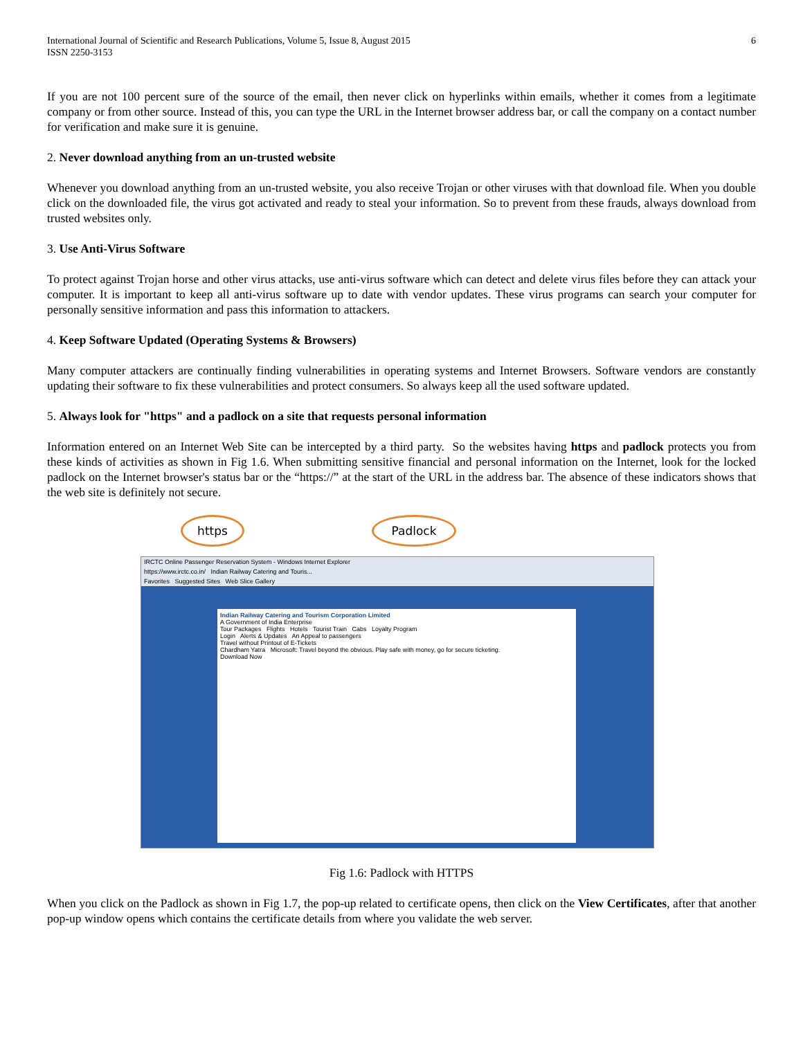International Journal of Scientific and Research Publications, Volume 5, Issue 8, August 2015
ISSN 2250-3153
6
If you are not 100 percent sure of the source of the email, then never click on hyperlinks within emails, whether it comes from a legitimate company or from other source. Instead of this, you can type the URL in the Internet browser address bar, or call the company on a contact number for verification and make sure it is genuine.
2. Never download anything from an un-trusted website
Whenever you download anything from an un-trusted website, you also receive Trojan or other viruses with that download file. When you double click on the downloaded file, the virus got activated and ready to steal your information. So to prevent from these frauds, always download from trusted websites only.
3. Use Anti-Virus Software
To protect against Trojan horse and other virus attacks, use anti-virus software which can detect and delete virus files before they can attack your computer. It is important to keep all anti-virus software up to date with vendor updates. These virus programs can search your computer for personally sensitive information and pass this information to attackers.
4. Keep Software Updated (Operating Systems & Browsers)
Many computer attackers are continually finding vulnerabilities in operating systems and Internet Browsers. Software vendors are constantly updating their software to fix these vulnerabilities and protect consumers. So always keep all the used software updated.
5. Always look for "https" and a padlock on a site that requests personal information
Information entered on an Internet Web Site can be intercepted by a third party. So the websites having https and padlock protects you from these kinds of activities as shown in Fig 1.6. When submitting sensitive financial and personal information on the Internet, look for the locked padlock on the Internet browser's status bar or the “https://” at the start of the URL in the address bar. The absence of these indicators shows that the web site is definitely not secure.
https Padlock
IRCTC Online Passenger Reservation System - Windows Internet Explorer
https://www.irctc.co.in/ Indian Railway Catering and Touris...
Favorites Suggested Sites Web Slice Gallery
Indian Railway Catering and Tourism Corporation Limited
A Government of India Enterprise
Tour Packages Flights Hotels Tourist Train Cabs Loyalty Program
Login Alerts & Updates An Appeal to passengers
Travel without Printout of E-Tickets
Chardham Yatra Microsoft: Travel beyond the obvious. Play safe with money, go for secure ticketing.
Download Now
Fig 1.6: Padlock with HTTPS
When you click on the Padlock as shown in Fig 1.7, the pop-up related to certificate opens, then click on the View Certificates, after that another pop-up window opens which contains the certificate details from where you validate the web server.